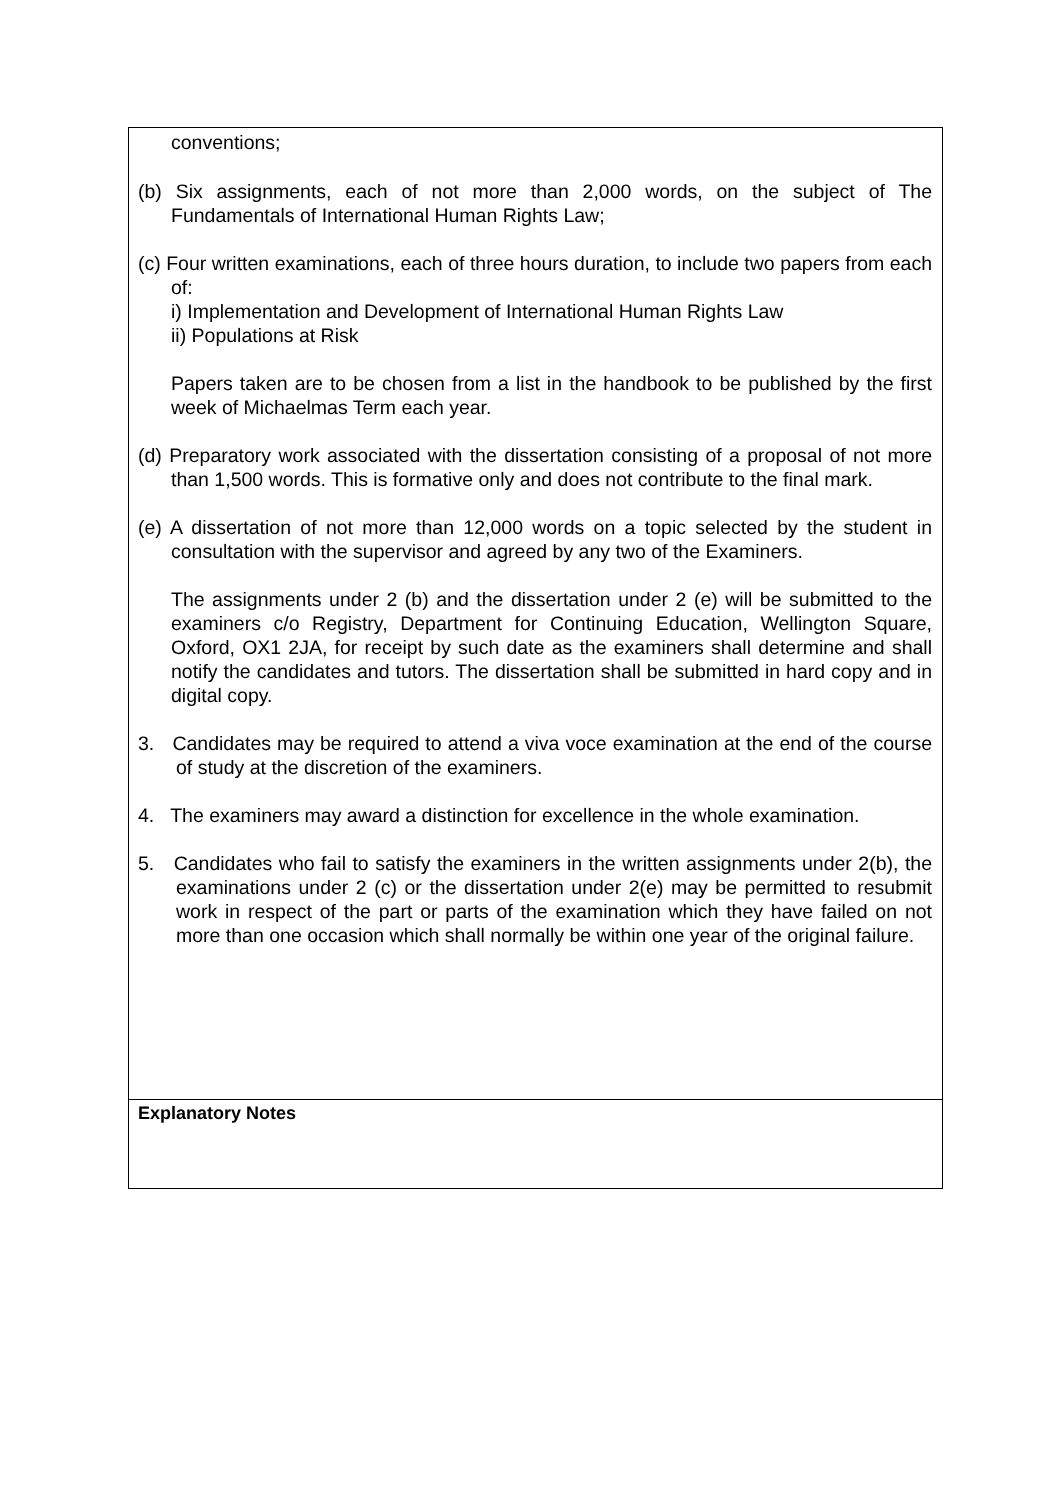conventions;
(b) Six assignments, each of not more than 2,000 words, on the subject of The Fundamentals of International Human Rights Law;
(c) Four written examinations, each of three hours duration, to include two papers from each of:
i) Implementation and Development of International Human Rights Law
ii) Populations at Risk
Papers taken are to be chosen from a list in the handbook to be published by the first week of Michaelmas Term each year.
(d) Preparatory work associated with the dissertation consisting of a proposal of not more than 1,500 words. This is formative only and does not contribute to the final mark.
(e) A dissertation of not more than 12,000 words on a topic selected by the student in consultation with the supervisor and agreed by any two of the Examiners.
The assignments under 2 (b) and the dissertation under 2 (e) will be submitted to the examiners c/o Registry, Department for Continuing Education, Wellington Square, Oxford, OX1 2JA, for receipt by such date as the examiners shall determine and shall notify the candidates and tutors. The dissertation shall be submitted in hard copy and in digital copy.
3. Candidates may be required to attend a viva voce examination at the end of the course of study at the discretion of the examiners.
4. The examiners may award a distinction for excellence in the whole examination.
5. Candidates who fail to satisfy the examiners in the written assignments under 2(b), the examinations under 2 (c) or the dissertation under 2(e) may be permitted to resubmit work in respect of the part or parts of the examination which they have failed on not more than one occasion which shall normally be within one year of the original failure.
Explanatory Notes